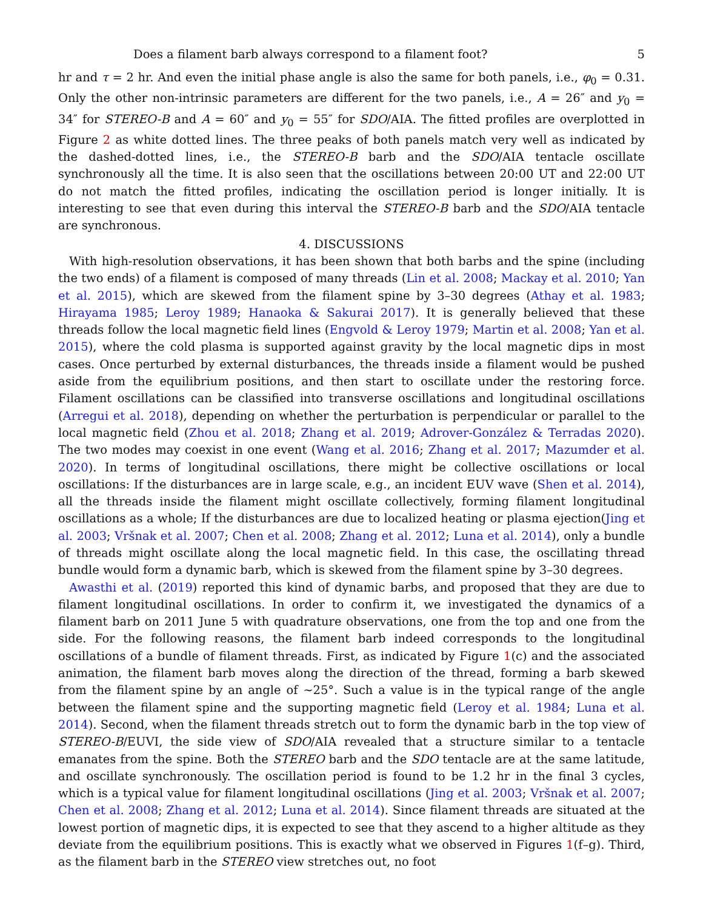Does a filament barb always correspond to a filament foot? 5
hr and τ = 2 hr. And even the initial phase angle is also the same for both panels, i.e., φ<sub>0</sub> = 0.31. Only the other non-intrinsic parameters are different for the two panels, i.e., A = 26″ and y<sub>0</sub> = 34″ for STEREO-B and A = 60″ and y<sub>0</sub> = 55″ for SDO/AIA. The fitted profiles are overplotted in Figure 2 as white dotted lines. The three peaks of both panels match very well as indicated by the dashed-dotted lines, i.e., the STEREO-B barb and the SDO/AIA tentacle oscillate synchronously all the time. It is also seen that the oscillations between 20:00 UT and 22:00 UT do not match the fitted profiles, indicating the oscillation period is longer initially. It is interesting to see that even during this interval the STEREO-B barb and the SDO/AIA tentacle are synchronous.
4. DISCUSSIONS
With high-resolution observations, it has been shown that both barbs and the spine (including the two ends) of a filament is composed of many threads (Lin et al. 2008; Mackay et al. 2010; Yan et al. 2015), which are skewed from the filament spine by 3–30 degrees (Athay et al. 1983; Hirayama 1985; Leroy 1989; Hanaoka & Sakurai 2017). It is generally believed that these threads follow the local magnetic field lines (Engvold & Leroy 1979; Martin et al. 2008; Yan et al. 2015), where the cold plasma is supported against gravity by the local magnetic dips in most cases. Once perturbed by external disturbances, the threads inside a filament would be pushed aside from the equilibrium positions, and then start to oscillate under the restoring force. Filament oscillations can be classified into transverse oscillations and longitudinal oscillations (Arregui et al. 2018), depending on whether the perturbation is perpendicular or parallel to the local magnetic field (Zhou et al. 2018; Zhang et al. 2019; Adrover-González & Terradas 2020). The two modes may coexist in one event (Wang et al. 2016; Zhang et al. 2017; Mazumder et al. 2020). In terms of longitudinal oscillations, there might be collective oscillations or local oscillations: If the disturbances are in large scale, e.g., an incident EUV wave (Shen et al. 2014), all the threads inside the filament might oscillate collectively, forming filament longitudinal oscillations as a whole; If the disturbances are due to localized heating or plasma ejection(Jing et al. 2003; Vršnak et al. 2007; Chen et al. 2008; Zhang et al. 2012; Luna et al. 2014), only a bundle of threads might oscillate along the local magnetic field. In this case, the oscillating thread bundle would form a dynamic barb, which is skewed from the filament spine by 3–30 degrees.
Awasthi et al. (2019) reported this kind of dynamic barbs, and proposed that they are due to filament longitudinal oscillations. In order to confirm it, we investigated the dynamics of a filament barb on 2011 June 5 with quadrature observations, one from the top and one from the side. For the following reasons, the filament barb indeed corresponds to the longitudinal oscillations of a bundle of filament threads. First, as indicated by Figure 1(c) and the associated animation, the filament barb moves along the direction of the thread, forming a barb skewed from the filament spine by an angle of ∼25°. Such a value is in the typical range of the angle between the filament spine and the supporting magnetic field (Leroy et al. 1984; Luna et al. 2014). Second, when the filament threads stretch out to form the dynamic barb in the top view of STEREO-B/EUVI, the side view of SDO/AIA revealed that a structure similar to a tentacle emanates from the spine. Both the STEREO barb and the SDO tentacle are at the same latitude, and oscillate synchronously. The oscillation period is found to be 1.2 hr in the final 3 cycles, which is a typical value for filament longitudinal oscillations (Jing et al. 2003; Vršnak et al. 2007; Chen et al. 2008; Zhang et al. 2012; Luna et al. 2014). Since filament threads are situated at the lowest portion of magnetic dips, it is expected to see that they ascend to a higher altitude as they deviate from the equilibrium positions. This is exactly what we observed in Figures 1(f–g). Third, as the filament barb in the STEREO view stretches out, no foot